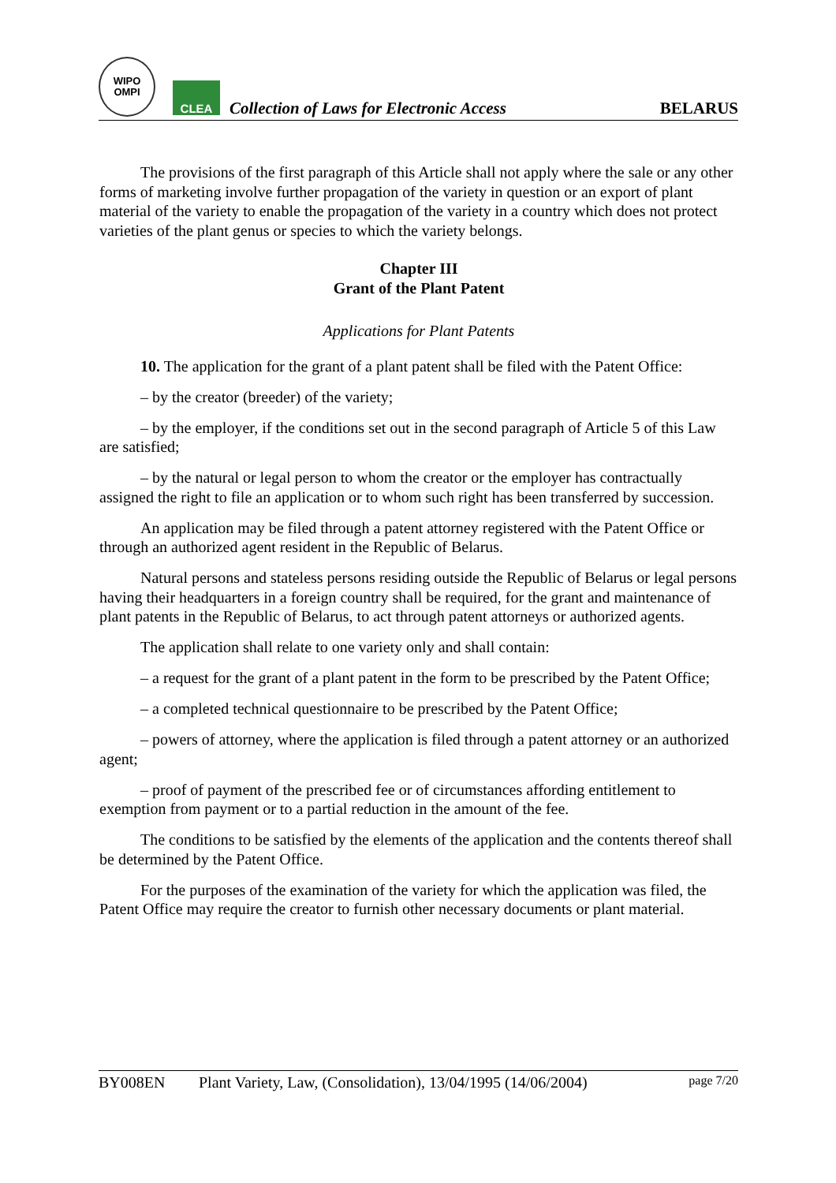WIPO
OMPI
CLEA
Collection of Laws for Electronic Access
BELARUS
The provisions of the first paragraph of this Article shall not apply where the sale or any other forms of marketing involve further propagation of the variety in question or an export of plant material of the variety to enable the propagation of the variety in a country which does not protect varieties of the plant genus or species to which the variety belongs.
Chapter III
Grant of the Plant Patent
Applications for Plant Patents
10. The application for the grant of a plant patent shall be filed with the Patent Office:
– by the creator (breeder) of the variety;
– by the employer, if the conditions set out in the second paragraph of Article 5 of this Law are satisfied;
– by the natural or legal person to whom the creator or the employer has contractually assigned the right to file an application or to whom such right has been transferred by succession.
An application may be filed through a patent attorney registered with the Patent Office or through an authorized agent resident in the Republic of Belarus.
Natural persons and stateless persons residing outside the Republic of Belarus or legal persons having their headquarters in a foreign country shall be required, for the grant and maintenance of plant patents in the Republic of Belarus, to act through patent attorneys or authorized agents.
The application shall relate to one variety only and shall contain:
– a request for the grant of a plant patent in the form to be prescribed by the Patent Office;
– a completed technical questionnaire to be prescribed by the Patent Office;
– powers of attorney, where the application is filed through a patent attorney or an authorized agent;
– proof of payment of the prescribed fee or of circumstances affording entitlement to exemption from payment or to a partial reduction in the amount of the fee.
The conditions to be satisfied by the elements of the application and the contents thereof shall be determined by the Patent Office.
For the purposes of the examination of the variety for which the application was filed, the Patent Office may require the creator to furnish other necessary documents or plant material.
BY008EN Plant Variety, Law, (Consolidation), 13/04/1995 (14/06/2004) page 7/20